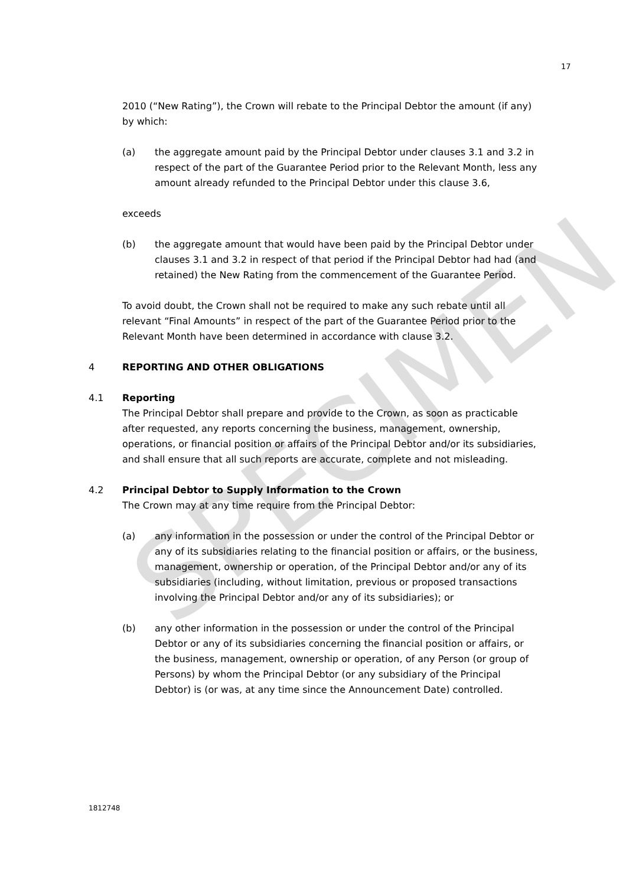SPECIMEN
17
2010 (“New Rating”), the Crown will rebate to the Principal Debtor the amount (if any) by which:
(a) the aggregate amount paid by the Principal Debtor under clauses 3.1 and 3.2 in respect of the part of the Guarantee Period prior to the Relevant Month, less any amount already refunded to the Principal Debtor under this clause 3.6,
exceeds
(b) the aggregate amount that would have been paid by the Principal Debtor under clauses 3.1 and 3.2 in respect of that period if the Principal Debtor had had (and retained) the New Rating from the commencement of the Guarantee Period.
To avoid doubt, the Crown shall not be required to make any such rebate until all relevant “Final Amounts” in respect of the part of the Guarantee Period prior to the Relevant Month have been determined in accordance with clause 3.2.
4 REPORTING AND OTHER OBLIGATIONS
4.1 Reporting
The Principal Debtor shall prepare and provide to the Crown, as soon as practicable after requested, any reports concerning the business, management, ownership, operations, or financial position or affairs of the Principal Debtor and/or its subsidiaries, and shall ensure that all such reports are accurate, complete and not misleading.
4.2 Principal Debtor to Supply Information to the Crown
The Crown may at any time require from the Principal Debtor:
(a) any information in the possession or under the control of the Principal Debtor or any of its subsidiaries relating to the financial position or affairs, or the business, management, ownership or operation, of the Principal Debtor and/or any of its subsidiaries (including, without limitation, previous or proposed transactions involving the Principal Debtor and/or any of its subsidiaries); or
(b) any other information in the possession or under the control of the Principal Debtor or any of its subsidiaries concerning the financial position or affairs, or the business, management, ownership or operation, of any Person (or group of Persons) by whom the Principal Debtor (or any subsidiary of the Principal Debtor) is (or was, at any time since the Announcement Date) controlled.
1812748